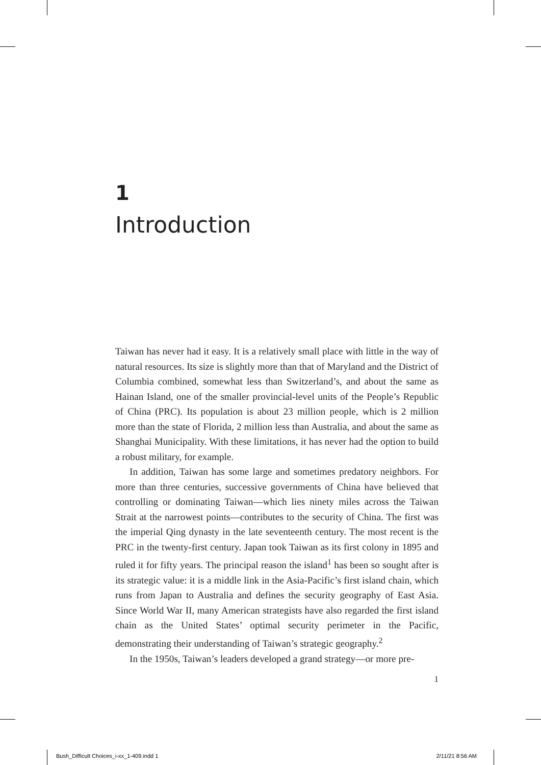1
Introduction
Taiwan has never had it easy. It is a relatively small place with little in the way of natural resources. Its size is slightly more than that of Maryland and the District of Columbia combined, somewhat less than Switzerland’s, and about the same as Hainan Island, one of the smaller provincial-level units of the People’s Republic of China (PRC). Its population is about 23 million people, which is 2 million more than the state of Florida, 2 million less than Australia, and about the same as Shanghai Municipality. With these limitations, it has never had the option to build a robust military, for example.
In addition, Taiwan has some large and sometimes predatory neighbors. For more than three centuries, successive governments of China have believed that controlling or dominating Taiwan—which lies ninety miles across the Taiwan Strait at the narrowest points—contributes to the security of China. The first was the imperial Qing dynasty in the late seventeenth century. The most recent is the PRC in the twenty-first century. Japan took Taiwan as its first colony in 1895 and ruled it for fifty years. The principal reason the island<sup>1</sup> has been so sought after is its strategic value: it is a middle link in the Asia-Pacific’s first island chain, which runs from Japan to Australia and defines the security geography of East Asia. Since World War II, many American strategists have also regarded the first island chain as the United States’ optimal security perimeter in the Pacific, demonstrating their understanding of Taiwan’s strategic geography.<sup>2</sup>
In the 1950s, Taiwan’s leaders developed a grand strategy—or more pre-
1
Bush_Difficult Choices_i-xx_1-409.indd 1 2/11/21 8:56 AM